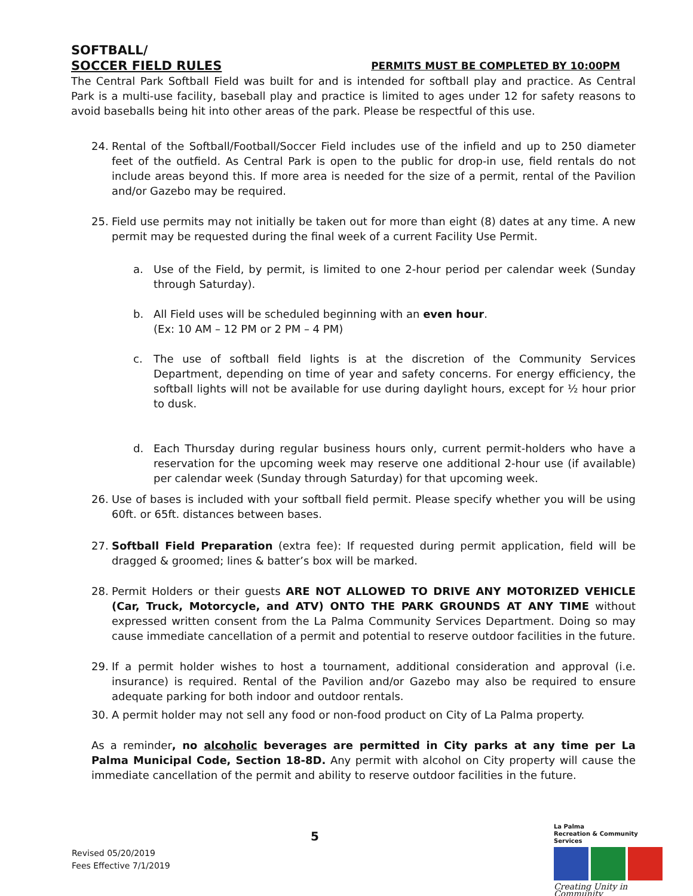SOFTBALL/
SOCCER FIELD RULES PERMITS MUST BE COMPLETED BY 10:00PM
The Central Park Softball Field was built for and is intended for softball play and practice. As Central Park is a multi-use facility, baseball play and practice is limited to ages under 12 for safety reasons to avoid baseballs being hit into other areas of the park. Please be respectful of this use.
24. Rental of the Softball/Football/Soccer Field includes use of the infield and up to 250 diameter feet of the outfield. As Central Park is open to the public for drop-in use, field rentals do not include areas beyond this. If more area is needed for the size of a permit, rental of the Pavilion and/or Gazebo may be required.
25. Field use permits may not initially be taken out for more than eight (8) dates at any time. A new permit may be requested during the final week of a current Facility Use Permit.
a. Use of the Field, by permit, is limited to one 2-hour period per calendar week (Sunday through Saturday).
b. All Field uses will be scheduled beginning with an even hour.
(Ex: 10 AM – 12 PM or 2 PM – 4 PM)
c. The use of softball field lights is at the discretion of the Community Services Department, depending on time of year and safety concerns. For energy efficiency, the softball lights will not be available for use during daylight hours, except for ½ hour prior to dusk.
d. Each Thursday during regular business hours only, current permit-holders who have a reservation for the upcoming week may reserve one additional 2-hour use (if available) per calendar week (Sunday through Saturday) for that upcoming week.
26. Use of bases is included with your softball field permit. Please specify whether you will be using 60ft. or 65ft. distances between bases.
27. Softball Field Preparation (extra fee): If requested during permit application, field will be dragged & groomed; lines & batter’s box will be marked.
28. Permit Holders or their guests ARE NOT ALLOWED TO DRIVE ANY MOTORIZED VEHICLE (Car, Truck, Motorcycle, and ATV) ONTO THE PARK GROUNDS AT ANY TIME without expressed written consent from the La Palma Community Services Department. Doing so may cause immediate cancellation of a permit and potential to reserve outdoor facilities in the future.
29. If a permit holder wishes to host a tournament, additional consideration and approval (i.e. insurance) is required. Rental of the Pavilion and/or Gazebo may also be required to ensure adequate parking for both indoor and outdoor rentals.
30. A permit holder may not sell any food or non-food product on City of La Palma property.
As a reminder, no alcoholic beverages are permitted in City parks at any time per La Palma Municipal Code, Section 18-8D. Any permit with alcohol on City property will cause the immediate cancellation of the permit and ability to reserve outdoor facilities in the future.
5
Revised 05/20/2019
Fees Effective 7/1/2019
La Palma
Recreation & Community Services
Creating Unity in Community